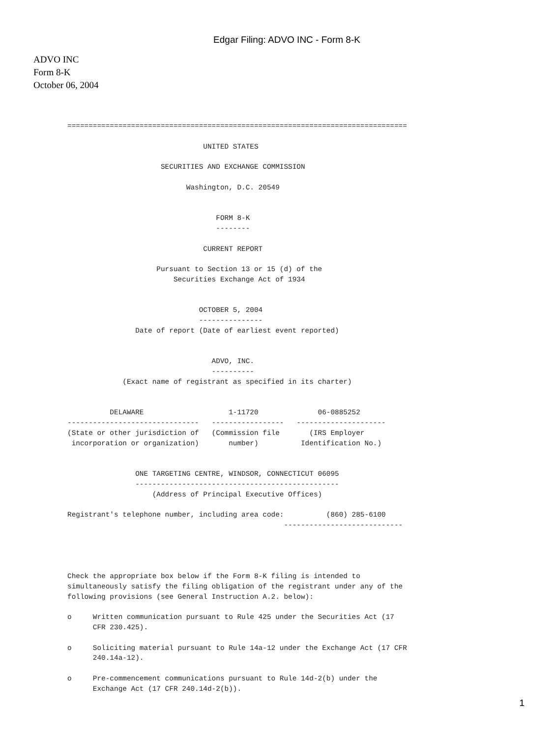Edgar Filing: ADVO INC - Form 8-K
ADVO INC
Form 8-K
October 06, 2004
================================================================================

                                UNITED STATES

                      SECURITIES AND EXCHANGE COMMISSION

                            Washington, D.C. 20549


                                   FORM 8-K
                                   --------

                                CURRENT REPORT

                     Pursuant to Section 13 or 15 (d) of the
                         Securities Exchange Act of 1934


                               OCTOBER 5, 2004
                               ---------------
                Date of report (Date of earliest event reported)


                                  ADVO, INC.
                                  ----------
             (Exact name of registrant as specified in its charter)


          DELAWARE                    1-11720              06-0885252
-------------------------------   -----------------   ---------------------
(State or other jurisdiction of   (Commission file       (IRS Employer
 incorporation or organization)       number)          Identification No.)


                ONE TARGETING CENTRE, WINDSOR, CONNECTICUT 06095
                ------------------------------------------------
                    (Address of Principal Executive Offices)

Registrant's telephone number, including area code:          (860) 285-6100
                                                   ----------------------------




Check the appropriate box below if the Form 8-K filing is intended to
simultaneously satisfy the filing obligation of the registrant under any of the
following provisions (see General Instruction A.2. below):

o     Written communication pursuant to Rule 425 under the Securities Act (17
      CFR 230.425).

o     Soliciting material pursuant to Rule 14a-12 under the Exchange Act (17 CFR
      240.14a-12).

o     Pre-commencement communications pursuant to Rule 14d-2(b) under the
      Exchange Act (17 CFR 240.14d-2(b)).
1